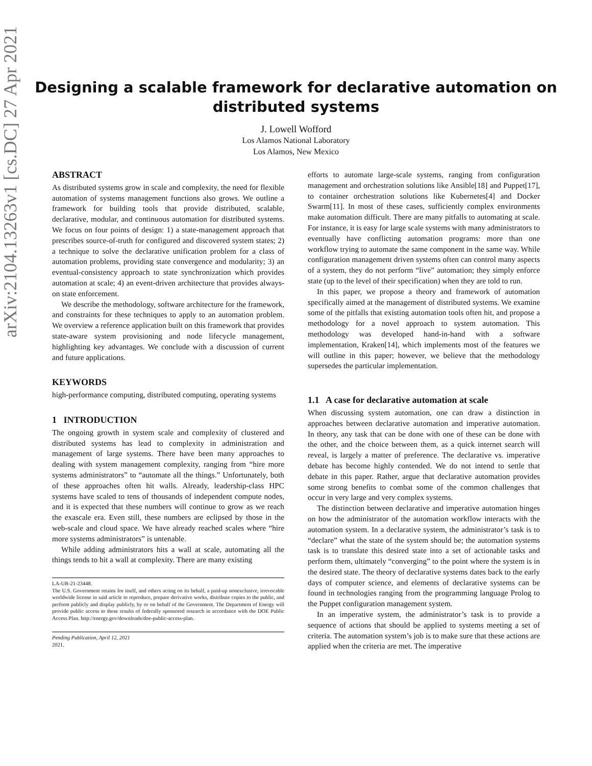arXiv:2104.13263v1 [cs.DC] 27 Apr 2021
Designing a scalable framework for declarative automation on
distributed systems
J. Lowell Wofford
Los Alamos National Laboratory
Los Alamos, New Mexico
ABSTRACT
As distributed systems grow in scale and complexity, the need for flexible automation of systems management functions also grows. We outline a framework for building tools that provide distributed, scalable, declarative, modular, and continuous automation for distributed systems. We focus on four points of design: 1) a state-management approach that prescribes source-of-truth for configured and discovered system states; 2) a technique to solve the declarative unification problem for a class of automation problems, providing state convergence and modularity; 3) an eventual-consistency approach to state synchronization which provides automation at scale; 4) an event-driven architecture that provides always-on state enforcement.
We describe the methodology, software architecture for the framework, and constraints for these techniques to apply to an automation problem. We overview a reference application built on this framework that provides state-aware system provisioning and node lifecycle management, highlighting key advantages. We conclude with a discussion of current and future applications.
KEYWORDS
high-performance computing, distributed computing, operating systems
1 INTRODUCTION
The ongoing growth in system scale and complexity of clustered and distributed systems has lead to complexity in administration and management of large systems. There have been many approaches to dealing with system management complexity, ranging from “hire more systems administrators” to “automate all the things.” Unfortunately, both of these approaches often hit walls. Already, leadership-class HPC systems have scaled to tens of thousands of independent compute nodes, and it is expected that these numbers will continue to grow as we reach the exascale era. Even still, these numbers are eclipsed by those in the web-scale and cloud space. We have already reached scales where “hire more systems administrators” is untenable.
While adding administrators hits a wall at scale, automating all the things tends to hit a wall at complexity. There are many existing
LA-UR-21-23448.
The U.S. Government retains for itself, and others acting on its behalf, a paid-up nonexclusive, irrevocable worldwide license in said article to reproduce, prepare derivative works, distribute copies to the public, and perform publicly and display publicly, by or on behalf of the Government. The Department of Energy will provide public access to these results of federally sponsored research in accordance with the DOE Public Access Plan. http://energy.gov/downloads/doe-public-access-plan.
Pending Publication, April 12, 2021
2021.
efforts to automate large-scale systems, ranging from configuration management and orchestration solutions like Ansible[18] and Puppet[17], to container orchestration solutions like Kubernetes[4] and Docker Swarm[11]. In most of these cases, sufficiently complex environments make automation difficult. There are many pitfalls to automating at scale. For instance, it is easy for large scale systems with many administrators to eventually have conflicting automation programs: more than one workflow trying to automate the same component in the same way. While configuration management driven systems often can control many aspects of a system, they do not perform “live” automation; they simply enforce state (up to the level of their specification) when they are told to run.
In this paper, we propose a theory and framework of automation specifically aimed at the management of distributed systems. We examine some of the pitfalls that existing automation tools often hit, and propose a methodology for a novel approach to system automation. This methodology was developed hand-in-hand with a software implementation, Kraken[14], which implements most of the features we will outline in this paper; however, we believe that the methodology supersedes the particular implementation.
1.1 A case for declarative automation at scale
When discussing system automation, one can draw a distinction in approaches between declarative automation and imperative automation. In theory, any task that can be done with one of these can be done with the other, and the choice between them, as a quick internet search will reveal, is largely a matter of preference. The declarative vs. imperative debate has become highly contended. We do not intend to settle that debate in this paper. Rather, argue that declarative automation provides some strong benefits to combat some of the common challenges that occur in very large and very complex systems.
The distinction between declarative and imperative automation hinges on how the administrator of the automation workflow interacts with the automation system. In a declarative system, the administrator’s task is to “declare” what the state of the system should be; the automation systems task is to translate this desired state into a set of actionable tasks and perform them, ultimately “converging” to the point where the system is in the desired state. The theory of declarative systems dates back to the early days of computer science, and elements of declarative systems can be found in technologies ranging from the programming language Prolog to the Puppet configuration management system.
In an imperative system, the administrator’s task is to provide a sequence of actions that should be applied to systems meeting a set of criteria. The automation system’s job is to make sure that these actions are applied when the criteria are met. The imperative